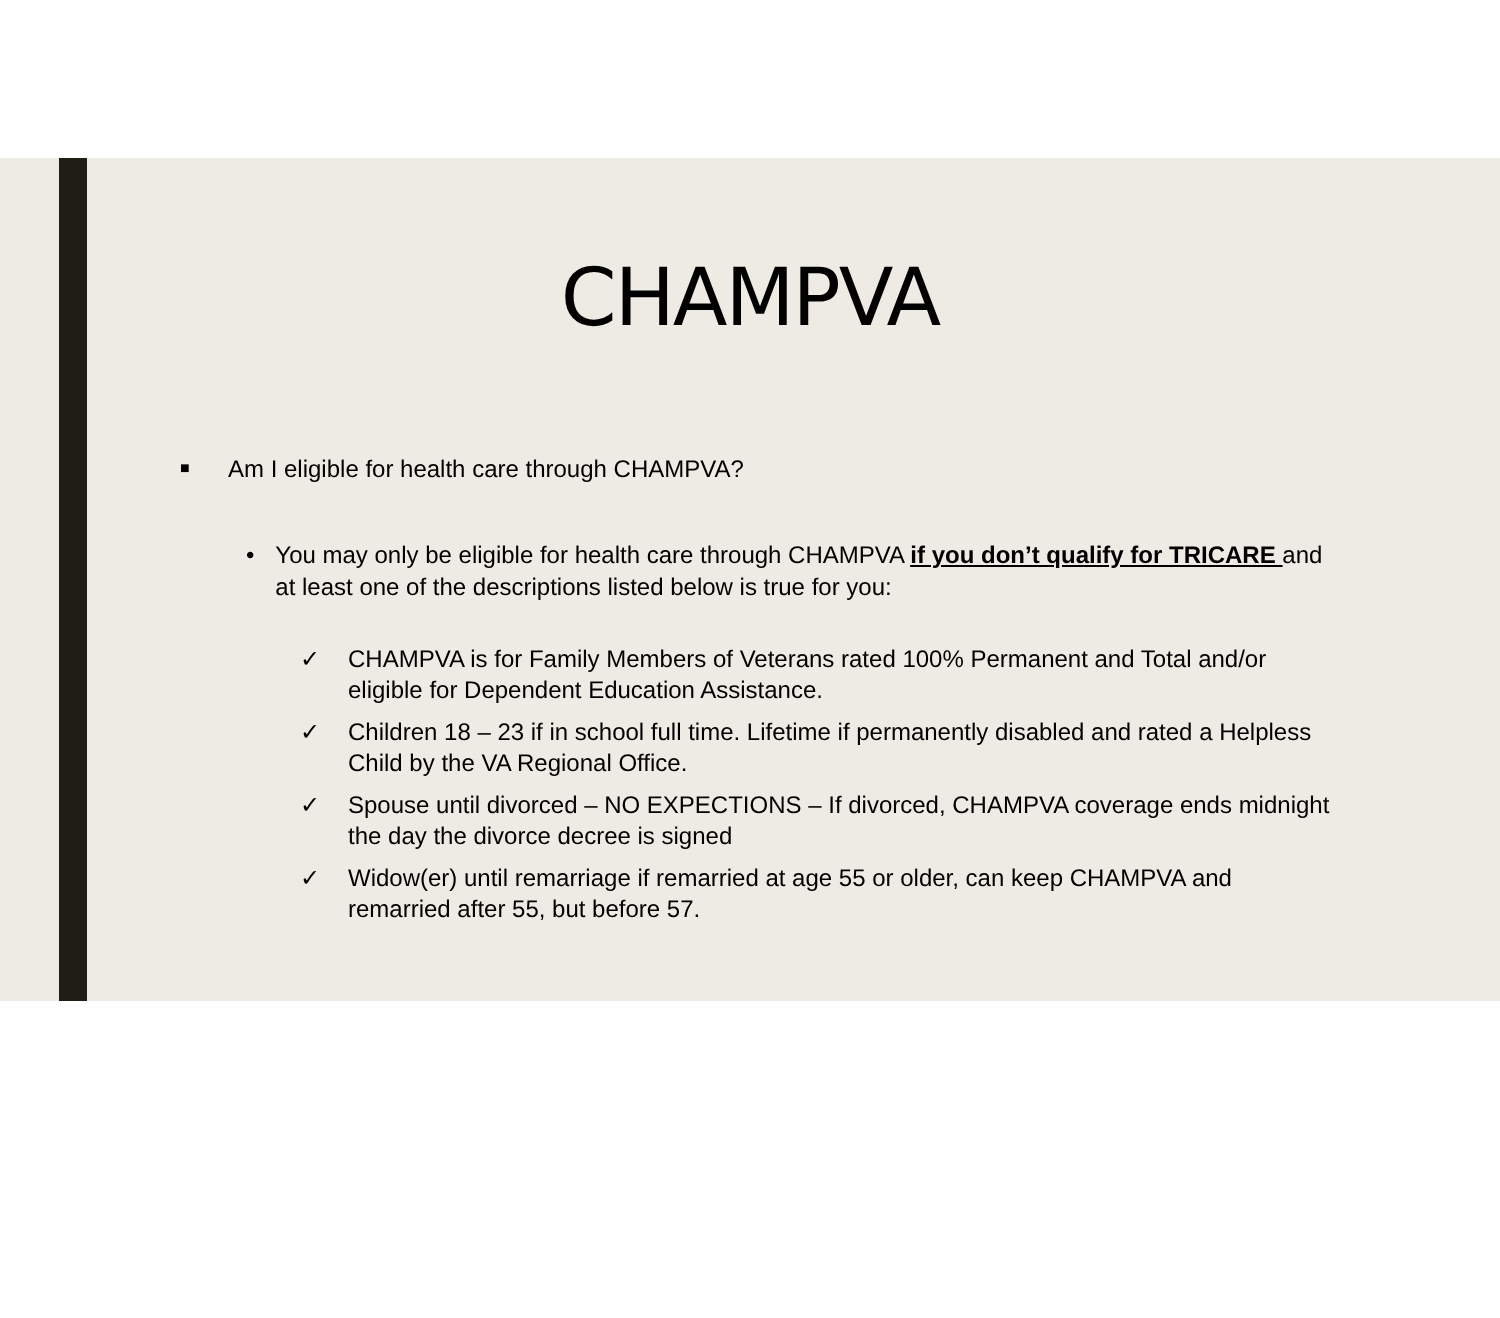CHAMPVA
■ Am I eligible for health care through CHAMPVA?
• You may only be eligible for health care through CHAMPVA if you don’t qualify for TRICARE and at least one of the descriptions listed below is true for you:
✓ CHAMPVA is for Family Members of Veterans rated 100% Permanent and Total and/or eligible for Dependent Education Assistance.
✓ Children 18 – 23 if in school full time. Lifetime if permanently disabled and rated a Helpless Child by the VA Regional Office.
✓ Spouse until divorced – NO EXPECTIONS – If divorced, CHAMPVA coverage ends midnight the day the divorce decree is signed
✓ Widow(er) until remarriage if remarried at age 55 or older, can keep CHAMPVA and remarried after 55, but before 57.